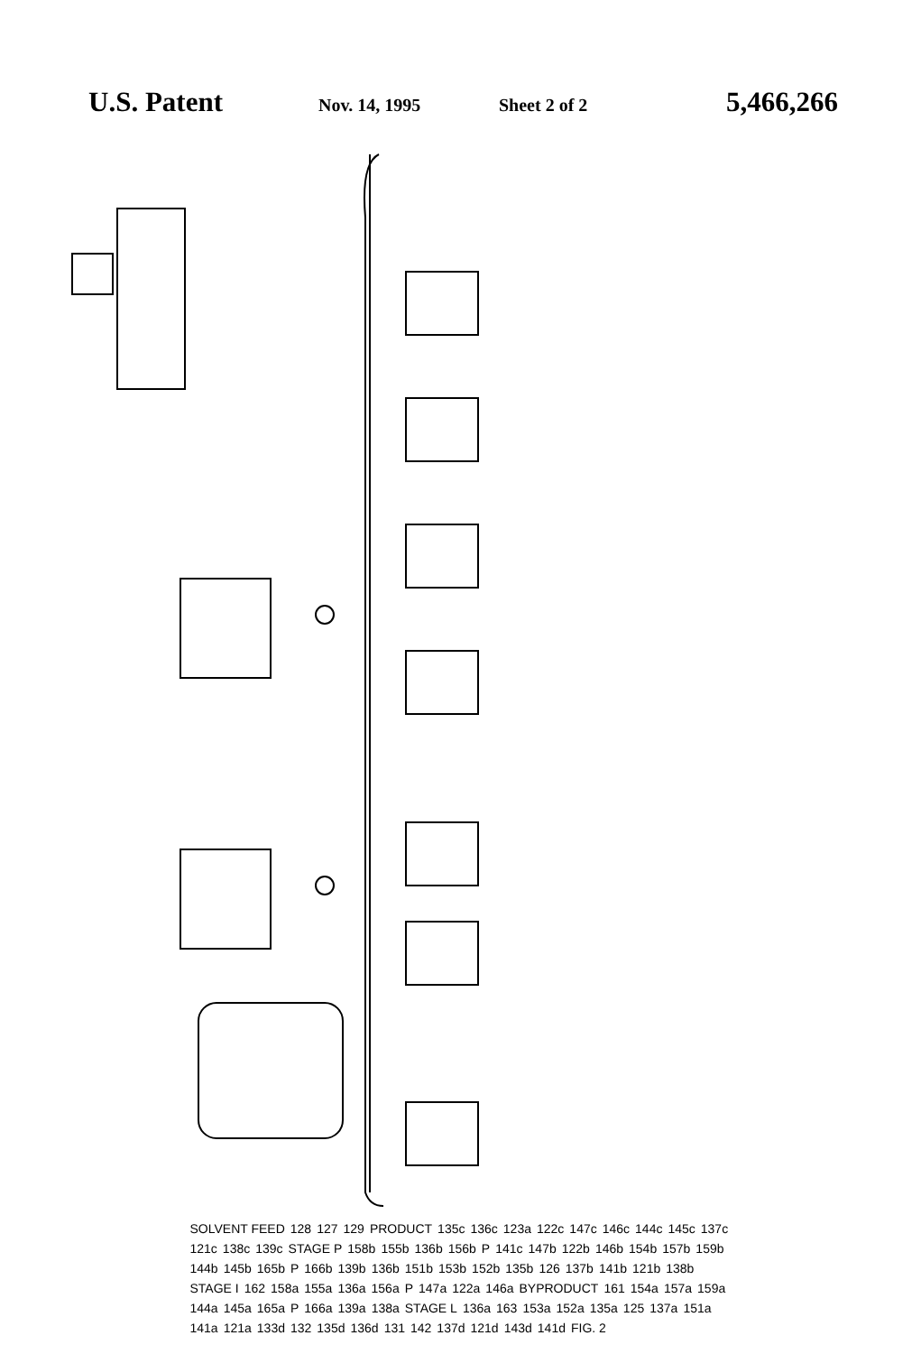U.S. Patent
Nov. 14, 1995 Sheet 2 of 2
5,466,266
SOLVENT FEED 128 127 129 PRODUCT 135c 136c 123a 122c 147c 146c 144c 145c 137c 121c 138c 139c STAGE P 158b 155b 136b 156b P 141c 147b 122b 146b 154b 157b 159b 144b 145b 165b P 166b 139b 136b 151b 153b 152b 135b 126 137b 141b 121b 138b STAGE I 162 158a 155a 136a 156a P 147a 122a 146a BYPRODUCT 161 154a 157a 159a 144a 145a 165a P 166a 139a 138a STAGE L 136a 163 153a 152a 135a 125 137a 151a 141a 121a 133d 132 135d 136d 131 142 137d 121d 143d 141d FIG. 2